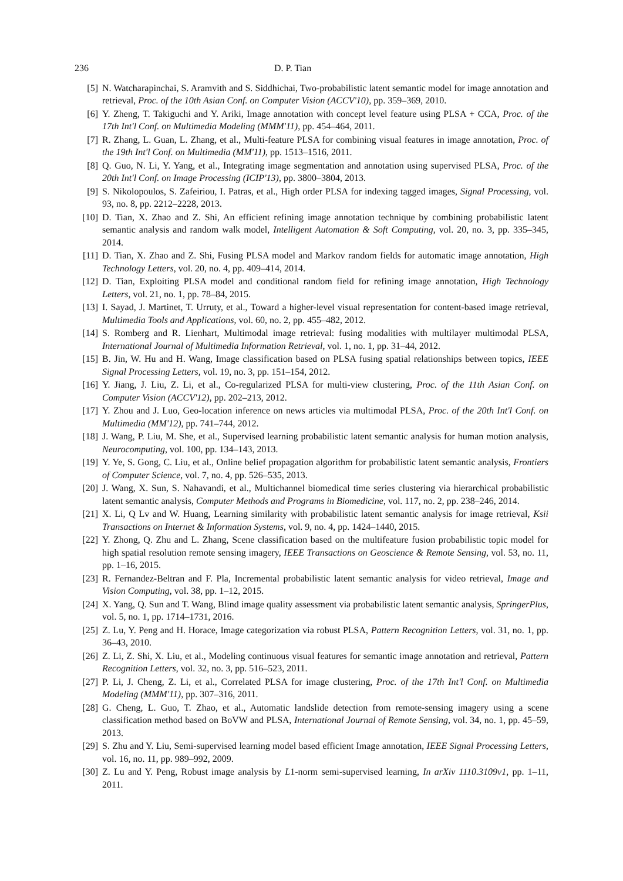236 D. P. Tian
[5] N. Watcharapinchai, S. Aramvith and S. Siddhichai, Two-probabilistic latent semantic model for image annotation and retrieval, Proc. of the 10th Asian Conf. on Computer Vision (ACCV'10), pp. 359–369, 2010.
[6] Y. Zheng, T. Takiguchi and Y. Ariki, Image annotation with concept level feature using PLSA + CCA, Proc. of the 17th Int'l Conf. on Multimedia Modeling (MMM'11), pp. 454–464, 2011.
[7] R. Zhang, L. Guan, L. Zhang, et al., Multi-feature PLSA for combining visual features in image annotation, Proc. of the 19th Int'l Conf. on Multimedia (MM'11), pp. 1513–1516, 2011.
[8] Q. Guo, N. Li, Y. Yang, et al., Integrating image segmentation and annotation using supervised PLSA, Proc. of the 20th Int'l Conf. on Image Processing (ICIP'13), pp. 3800–3804, 2013.
[9] S. Nikolopoulos, S. Zafeiriou, I. Patras, et al., High order PLSA for indexing tagged images, Signal Processing, vol. 93, no. 8, pp. 2212–2228, 2013.
[10] D. Tian, X. Zhao and Z. Shi, An efficient refining image annotation technique by combining probabilistic latent semantic analysis and random walk model, Intelligent Automation & Soft Computing, vol. 20, no. 3, pp. 335–345, 2014.
[11] D. Tian, X. Zhao and Z. Shi, Fusing PLSA model and Markov random fields for automatic image annotation, High Technology Letters, vol. 20, no. 4, pp. 409–414, 2014.
[12] D. Tian, Exploiting PLSA model and conditional random field for refining image annotation, High Technology Letters, vol. 21, no. 1, pp. 78–84, 2015.
[13] I. Sayad, J. Martinet, T. Urruty, et al., Toward a higher-level visual representation for content-based image retrieval, Multimedia Tools and Applications, vol. 60, no. 2, pp. 455–482, 2012.
[14] S. Romberg and R. Lienhart, Multimodal image retrieval: fusing modalities with multilayer multimodal PLSA, International Journal of Multimedia Information Retrieval, vol. 1, no. 1, pp. 31–44, 2012.
[15] B. Jin, W. Hu and H. Wang, Image classification based on PLSA fusing spatial relationships between topics, IEEE Signal Processing Letters, vol. 19, no. 3, pp. 151–154, 2012.
[16] Y. Jiang, J. Liu, Z. Li, et al., Co-regularized PLSA for multi-view clustering, Proc. of the 11th Asian Conf. on Computer Vision (ACCV'12), pp. 202–213, 2012.
[17] Y. Zhou and J. Luo, Geo-location inference on news articles via multimodal PLSA, Proc. of the 20th Int'l Conf. on Multimedia (MM'12), pp. 741–744, 2012.
[18] J. Wang, P. Liu, M. She, et al., Supervised learning probabilistic latent semantic analysis for human motion analysis, Neurocomputing, vol. 100, pp. 134–143, 2013.
[19] Y. Ye, S. Gong, C. Liu, et al., Online belief propagation algorithm for probabilistic latent semantic analysis, Frontiers of Computer Science, vol. 7, no. 4, pp. 526–535, 2013.
[20] J. Wang, X. Sun, S. Nahavandi, et al., Multichannel biomedical time series clustering via hierarchical probabilistic latent semantic analysis, Computer Methods and Programs in Biomedicine, vol. 117, no. 2, pp. 238–246, 2014.
[21] X. Li, Q Lv and W. Huang, Learning similarity with probabilistic latent semantic analysis for image retrieval, Ksii Transactions on Internet & Information Systems, vol. 9, no. 4, pp. 1424–1440, 2015.
[22] Y. Zhong, Q. Zhu and L. Zhang, Scene classification based on the multifeature fusion probabilistic topic model for high spatial resolution remote sensing imagery, IEEE Transactions on Geoscience & Remote Sensing, vol. 53, no. 11, pp. 1–16, 2015.
[23] R. Fernandez-Beltran and F. Pla, Incremental probabilistic latent semantic analysis for video retrieval, Image and Vision Computing, vol. 38, pp. 1–12, 2015.
[24] X. Yang, Q. Sun and T. Wang, Blind image quality assessment via probabilistic latent semantic analysis, SpringerPlus, vol. 5, no. 1, pp. 1714–1731, 2016.
[25] Z. Lu, Y. Peng and H. Horace, Image categorization via robust PLSA, Pattern Recognition Letters, vol. 31, no. 1, pp. 36–43, 2010.
[26] Z. Li, Z. Shi, X. Liu, et al., Modeling continuous visual features for semantic image annotation and retrieval, Pattern Recognition Letters, vol. 32, no. 3, pp. 516–523, 2011.
[27] P. Li, J. Cheng, Z. Li, et al., Correlated PLSA for image clustering, Proc. of the 17th Int'l Conf. on Multimedia Modeling (MMM'11), pp. 307–316, 2011.
[28] G. Cheng, L. Guo, T. Zhao, et al., Automatic landslide detection from remote-sensing imagery using a scene classification method based on BoVW and PLSA, International Journal of Remote Sensing, vol. 34, no. 1, pp. 45–59, 2013.
[29] S. Zhu and Y. Liu, Semi-supervised learning model based efficient Image annotation, IEEE Signal Processing Letters, vol. 16, no. 11, pp. 989–992, 2009.
[30] Z. Lu and Y. Peng, Robust image analysis by L1-norm semi-supervised learning, In arXiv 1110.3109v1, pp. 1–11, 2011.